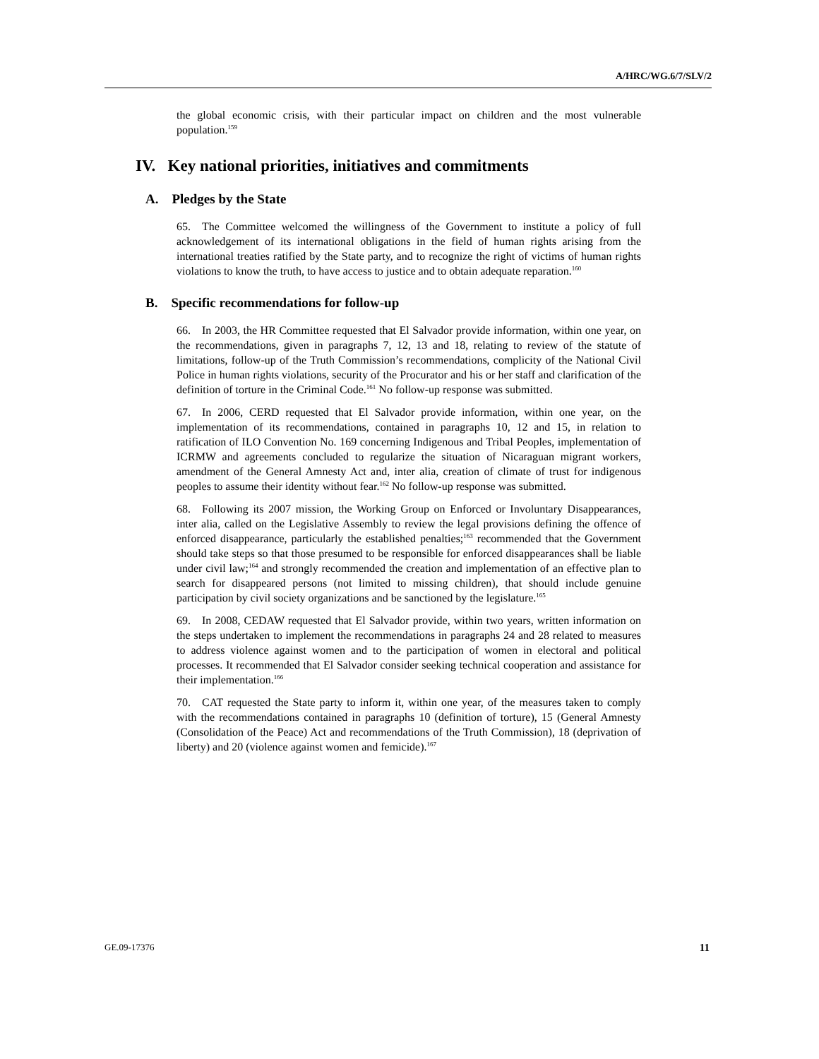A/HRC/WG.6/7/SLV/2
the global economic crisis, with their particular impact on children and the most vulnerable population.<sup>159</sup>
IV. Key national priorities, initiatives and commitments
A. Pledges by the State
65. The Committee welcomed the willingness of the Government to institute a policy of full acknowledgement of its international obligations in the field of human rights arising from the international treaties ratified by the State party, and to recognize the right of victims of human rights violations to know the truth, to have access to justice and to obtain adequate reparation.<sup>160</sup>
B. Specific recommendations for follow-up
66. In 2003, the HR Committee requested that El Salvador provide information, within one year, on the recommendations, given in paragraphs 7, 12, 13 and 18, relating to review of the statute of limitations, follow-up of the Truth Commission’s recommendations, complicity of the National Civil Police in human rights violations, security of the Procurator and his or her staff and clarification of the definition of torture in the Criminal Code.<sup>161</sup> No follow-up response was submitted.
67. In 2006, CERD requested that El Salvador provide information, within one year, on the implementation of its recommendations, contained in paragraphs 10, 12 and 15, in relation to ratification of ILO Convention No. 169 concerning Indigenous and Tribal Peoples, implementation of ICRMW and agreements concluded to regularize the situation of Nicaraguan migrant workers, amendment of the General Amnesty Act and, inter alia, creation of climate of trust for indigenous peoples to assume their identity without fear.<sup>162</sup> No follow-up response was submitted.
68. Following its 2007 mission, the Working Group on Enforced or Involuntary Disappearances, inter alia, called on the Legislative Assembly to review the legal provisions defining the offence of enforced disappearance, particularly the established penalties;<sup>163</sup> recommended that the Government should take steps so that those presumed to be responsible for enforced disappearances shall be liable under civil law;<sup>164</sup> and strongly recommended the creation and implementation of an effective plan to search for disappeared persons (not limited to missing children), that should include genuine participation by civil society organizations and be sanctioned by the legislature.<sup>165</sup>
69. In 2008, CEDAW requested that El Salvador provide, within two years, written information on the steps undertaken to implement the recommendations in paragraphs 24 and 28 related to measures to address violence against women and to the participation of women in electoral and political processes. It recommended that El Salvador consider seeking technical cooperation and assistance for their implementation.<sup>166</sup>
70. CAT requested the State party to inform it, within one year, of the measures taken to comply with the recommendations contained in paragraphs 10 (definition of torture), 15 (General Amnesty (Consolidation of the Peace) Act and recommendations of the Truth Commission), 18 (deprivation of liberty) and 20 (violence against women and femicide).<sup>167</sup>
GE.09-17376 11